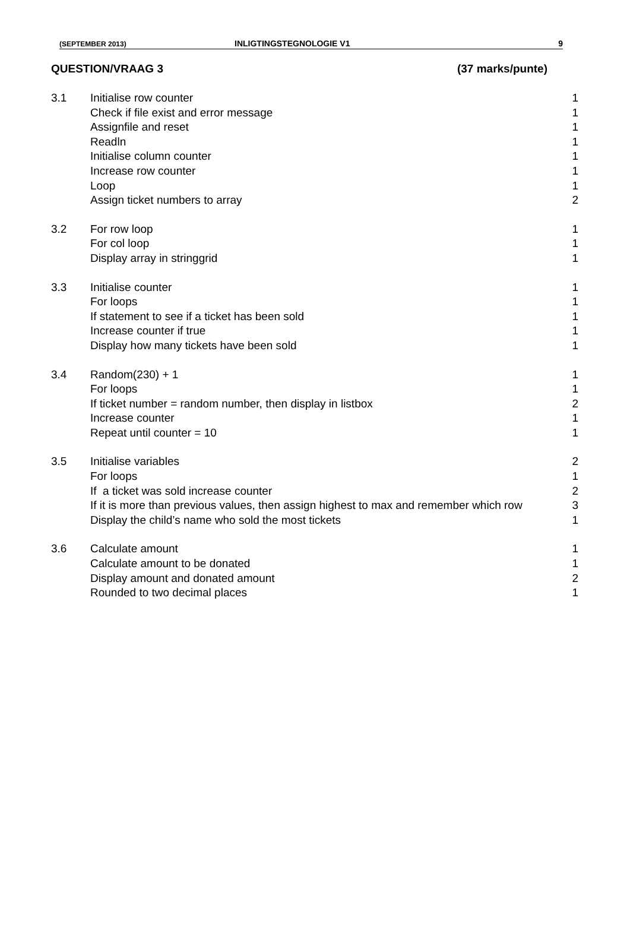(SEPTEMBER 2013) INLIGTINGSTEGNOLOGIE V1 9
QUESTION/VRAAG 3 (37 marks/punte)
| 3.1 | Initialise row counter | 1 |
| | Check if file exist and error message | 1 |
| | Assignfile and reset | 1 |
| | Readln | 1 |
| | Initialise column counter | 1 |
| | Increase row counter | 1 |
| | Loop | 1 |
| | Assign ticket numbers to array | 2 |
| 3.2 | For row loop | 1 |
| | For col loop | 1 |
| | Display array in stringgrid | 1 |
| 3.3 | Initialise counter | 1 |
| | For loops | 1 |
| | If statement to see if a ticket has been sold | 1 |
| | Increase counter if true | 1 |
| | Display how many tickets have been sold | 1 |
| 3.4 | Random(230) + 1 | 1 |
| | For loops | 1 |
| | If ticket number = random number, then display in listbox | 2 |
| | Increase counter | 1 |
| | Repeat until counter = 10 | 1 |
| 3.5 | Initialise variables | 2 |
| | For loops | 1 |
| | If a ticket was sold increase counter | 2 |
| | If it is more than previous values, then assign highest to max and remember which row | 3 |
| | Display the child’s name who sold the most tickets | 1 |
| 3.6 | Calculate amount | 1 |
| | Calculate amount to be donated | 1 |
| | Display amount and donated amount | 2 |
| | Rounded to two decimal places | 1 |